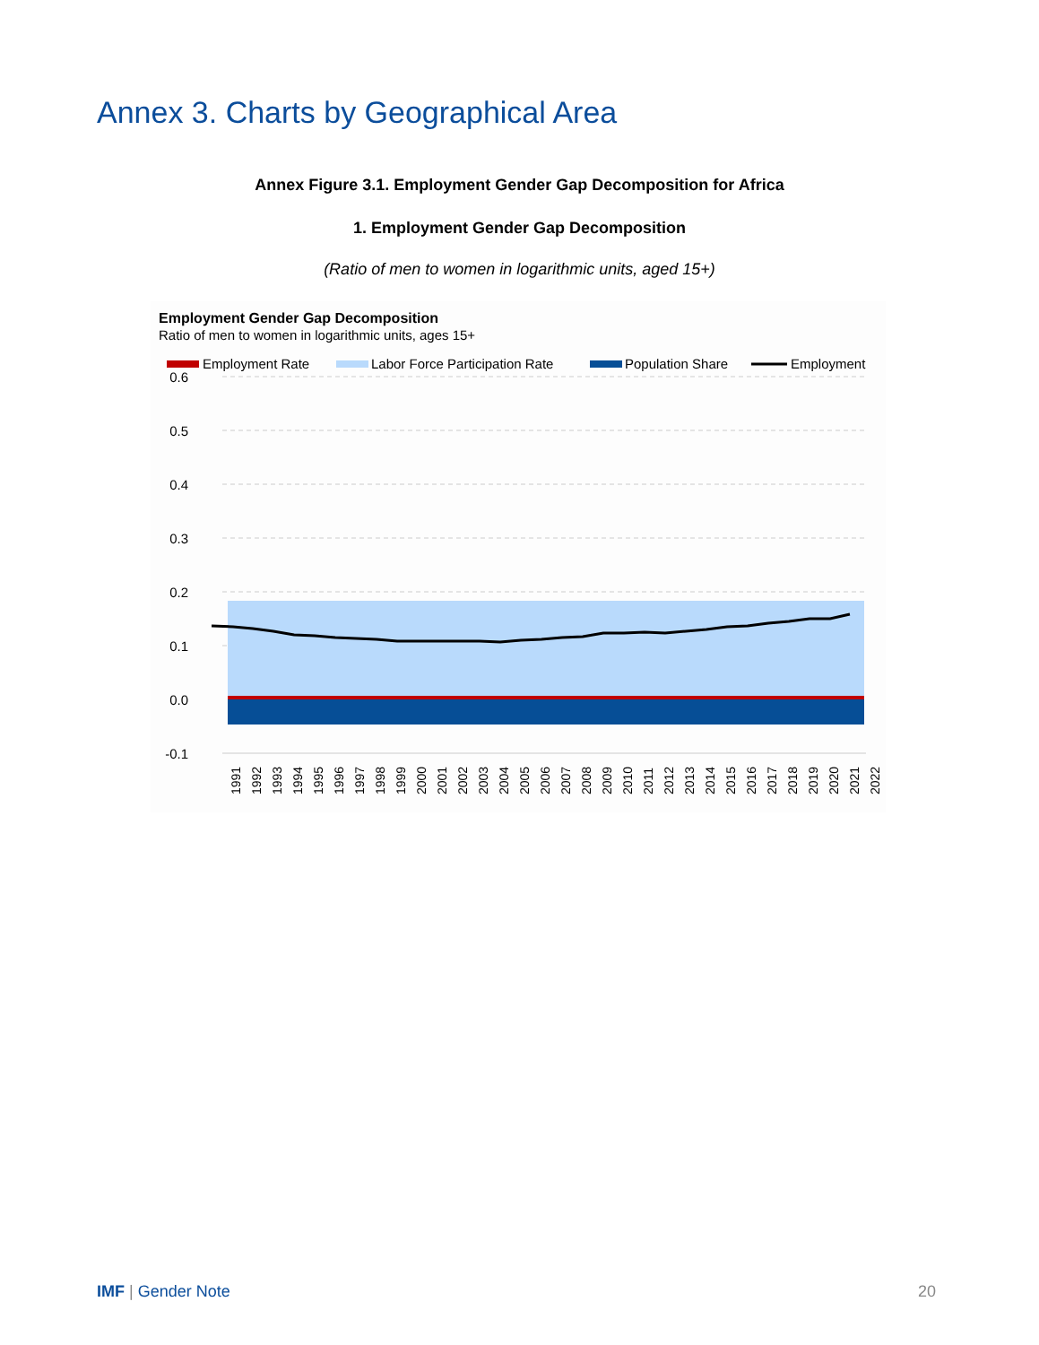Annex 3. Charts by Geographical Area
Annex Figure 3.1. Employment Gender Gap Decomposition for Africa
1. Employment Gender Gap Decomposition
(Ratio of men to women in logarithmic units, aged 15+)
Employment Gender Gap Decomposition
Ratio of men to women in logarithmic units, ages 15+
Employment Rate
Labor Force Participation Rate
Population Share
Employment
0.6
0.5
0.4
0.3
0.2
0.1
0.0
-0.1
1991
1992
1993
1994
1995
1996
1997
1998
1999
2000
2001
2002
2003
2004
2005
2006
2007
2008
2009
2010
2011
2012
2013
2014
2015
2016
2017
2018
2019
2020
2021
2022
IMF | Gender Note 20